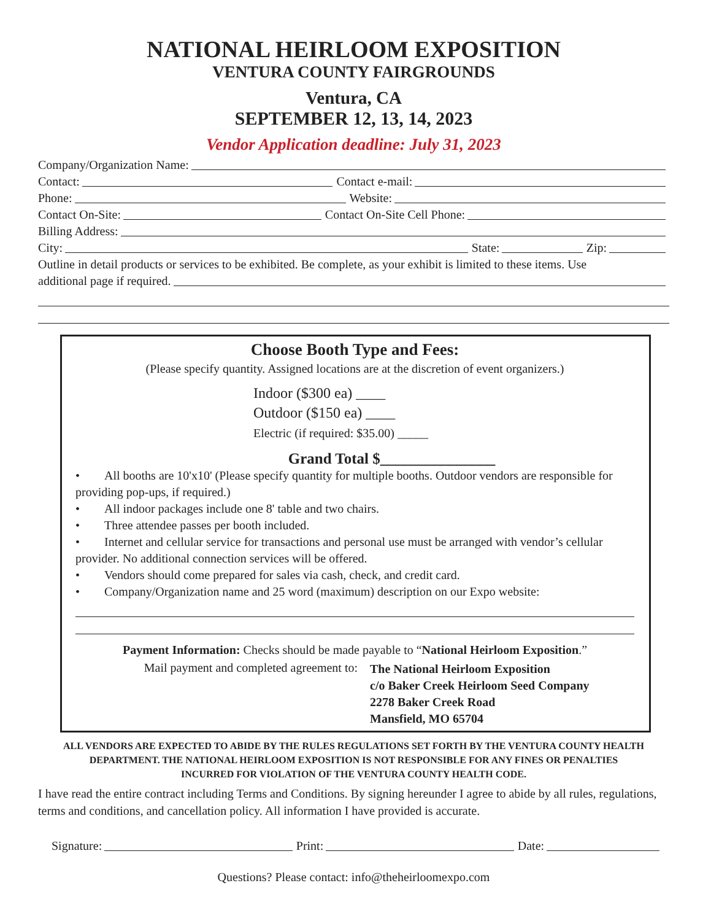NATIONAL HEIRLOOM EXPOSITION
VENTURA COUNTY FAIRGROUNDS
Ventura, CA
SEPTEMBER 12, 13, 14, 2023
Vendor Application deadline: July 31, 2023
Company/Organization Name:
Contact: Contact e-mail:
Phone: Website:
Contact On-Site: Contact On-Site Cell Phone:
Billing Address:
City: State: Zip:
Outline in detail products or services to be exhibited. Be complete, as your exhibit is limited to these items. Use
additional page if required.
Choose Booth Type and Fees:
(Please specify quantity. Assigned locations are at the discretion of event organizers.)
Indoor ($300 ea) ____
Outdoor ($150 ea) ____
Electric (if required: $35.00) _____
Grand Total $_______________
• All booths are 10'x10' (Please specify quantity for multiple booths. Outdoor vendors are responsible for providing pop-ups, if required.)
• All indoor packages include one 8' table and two chairs.
• Three attendee passes per booth included.
• Internet and cellular service for transactions and personal use must be arranged with vendor’s cellular provider. No additional connection services will be offered.
• Vendors should come prepared for sales via cash, check, and credit card.
• Company/Organization name and 25 word (maximum) description on our Expo website:
Payment Information: Checks should be made payable to “National Heirloom Exposition.”
Mail payment and completed agreement to:
The National Heirloom Exposition
c/o Baker Creek Heirloom Seed Company
2278 Baker Creek Road
Mansfield, MO 65704
ALL VENDORS ARE EXPECTED TO ABIDE BY THE RULES REGULATIONS SET FORTH BY THE VENTURA COUNTY HEALTH DEPARTMENT. THE NATIONAL HEIRLOOM EXPOSITION IS NOT RESPONSIBLE FOR ANY FINES OR PENALTIES INCURRED FOR VIOLATION OF THE VENTURA COUNTY HEALTH CODE.
I have read the entire contract including Terms and Conditions. By signing hereunder I agree to abide by all rules, regulations, terms and conditions, and cancellation policy. All information I have provided is accurate.
Signature: Print: Date:
Questions? Please contact: info@theheirloomexpo.com